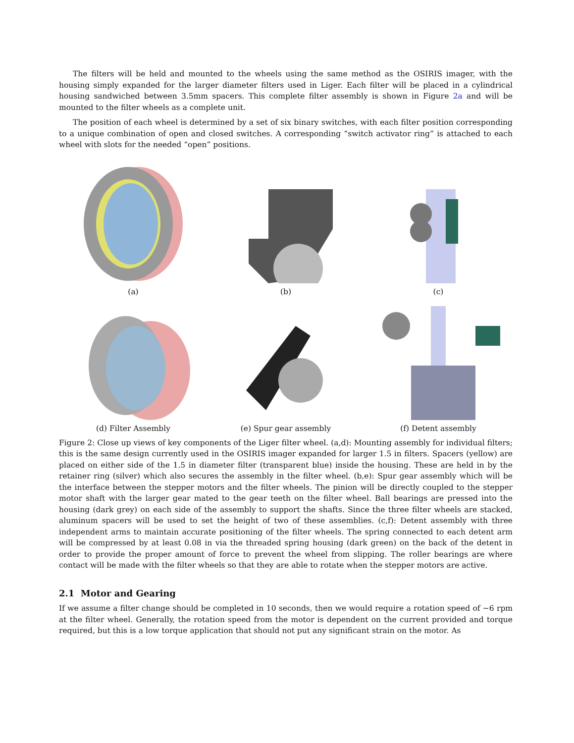The filters will be held and mounted to the wheels using the same method as the OSIRIS imager, with the housing simply expanded for the larger diameter filters used in Liger. Each filter will be placed in a cylindrical housing sandwiched between 3.5mm spacers. This complete filter assembly is shown in Figure 2a and will be mounted to the filter wheels as a complete unit.
The position of each wheel is determined by a set of six binary switches, with each filter position corresponding to a unique combination of open and closed switches. A corresponding “switch activator ring” is attached to each wheel with slots for the needed “open” positions.
(a)
(b)
(c)
(d) Filter Assembly
(e) Spur gear assembly
(f) Detent assembly
Figure 2: Close up views of key components of the Liger filter wheel. (a,d): Mounting assembly for individual filters; this is the same design currently used in the OSIRIS imager expanded for larger 1.5 in filters. Spacers (yellow) are placed on either side of the 1.5 in diameter filter (transparent blue) inside the housing. These are held in by the retainer ring (silver) which also secures the assembly in the filter wheel. (b,e): Spur gear assembly which will be the interface between the stepper motors and the filter wheels. The pinion will be directly coupled to the stepper motor shaft with the larger gear mated to the gear teeth on the filter wheel. Ball bearings are pressed into the housing (dark grey) on each side of the assembly to support the shafts. Since the three filter wheels are stacked, aluminum spacers will be used to set the height of two of these assemblies. (c,f): Detent assembly with three independent arms to maintain accurate positioning of the filter wheels. The spring connected to each detent arm will be compressed by at least 0.08 in via the threaded spring housing (dark green) on the back of the detent in order to provide the proper amount of force to prevent the wheel from slipping. The roller bearings are where contact will be made with the filter wheels so that they are able to rotate when the stepper motors are active.
2.1 Motor and Gearing
If we assume a filter change should be completed in 10 seconds, then we would require a rotation speed of ∼6 rpm at the filter wheel. Generally, the rotation speed from the motor is dependent on the current provided and torque required, but this is a low torque application that should not put any significant strain on the motor. As